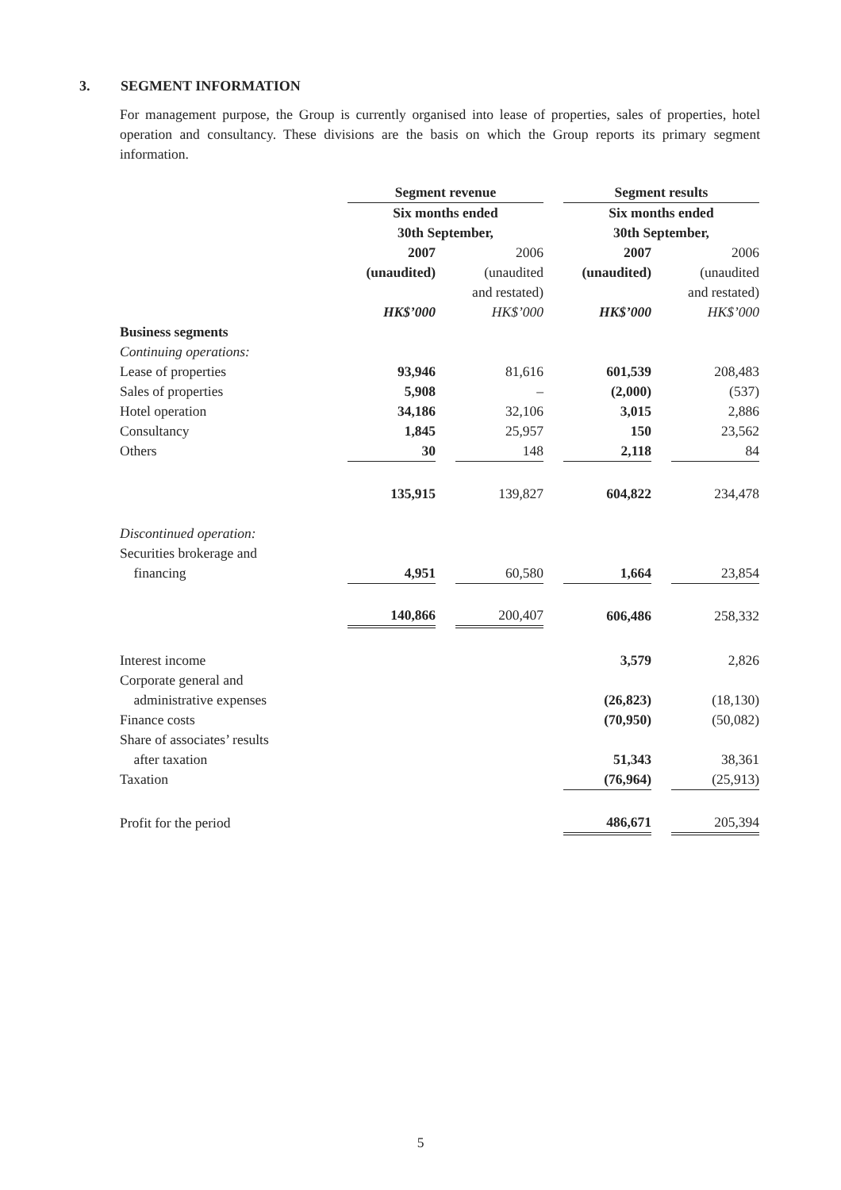3. SEGMENT INFORMATION
For management purpose, the Group is currently organised into lease of properties, sales of properties, hotel operation and consultancy. These divisions are the basis on which the Group reports its primary segment information.
| | Segment revenue | | | | Segment results | | |
| | Six months ended 30th September, | | | | Six months ended 30th September, | | |
| | 2007 (unaudited) HK$’000 | | 2006 (unaudited and restated) HK$’000 | | 2007 (unaudited) HK$’000 | | 2006 (unaudited and restated) HK$’000 |
| Business segments | | | | | | | |
| Continuing operations: | | | | | | | |
| Lease of properties | 93,946 | | 81,616 | | 601,539 | | 208,483 |
| Sales of properties | 5,908 | | – | | (2,000) | | (537) |
| Hotel operation | 34,186 | | 32,106 | | 3,015 | | 2,886 |
| Consultancy | 1,845 | | 25,957 | | 150 | | 23,562 |
| Others | 30 | | 148 | | 2,118 | | 84 |
| | 135,915 | | 139,827 | | 604,822 | | 234,478 |
| Discontinued operation: | | | | | | | |
| Securities brokerage and | | | | | | | |
| financing | 4,951 | | 60,580 | | 1,664 | | 23,854 |
| | 140,866 | | 200,407 | | 606,486 | | 258,332 |
| Interest income | | | | | 3,579 | | 2,826 |
| Corporate general and | | | | | | | |
| administrative expenses | | | | | (26,823) | | (18,130) |
| Finance costs | | | | | (70,950) | | (50,082) |
| Share of associates’ results | | | | | | | |
| after taxation | | | | | 51,343 | | 38,361 |
| Taxation | | | | | (76,964) | | (25,913) |
| Profit for the period | | | | | 486,671 | | 205,394 |
5